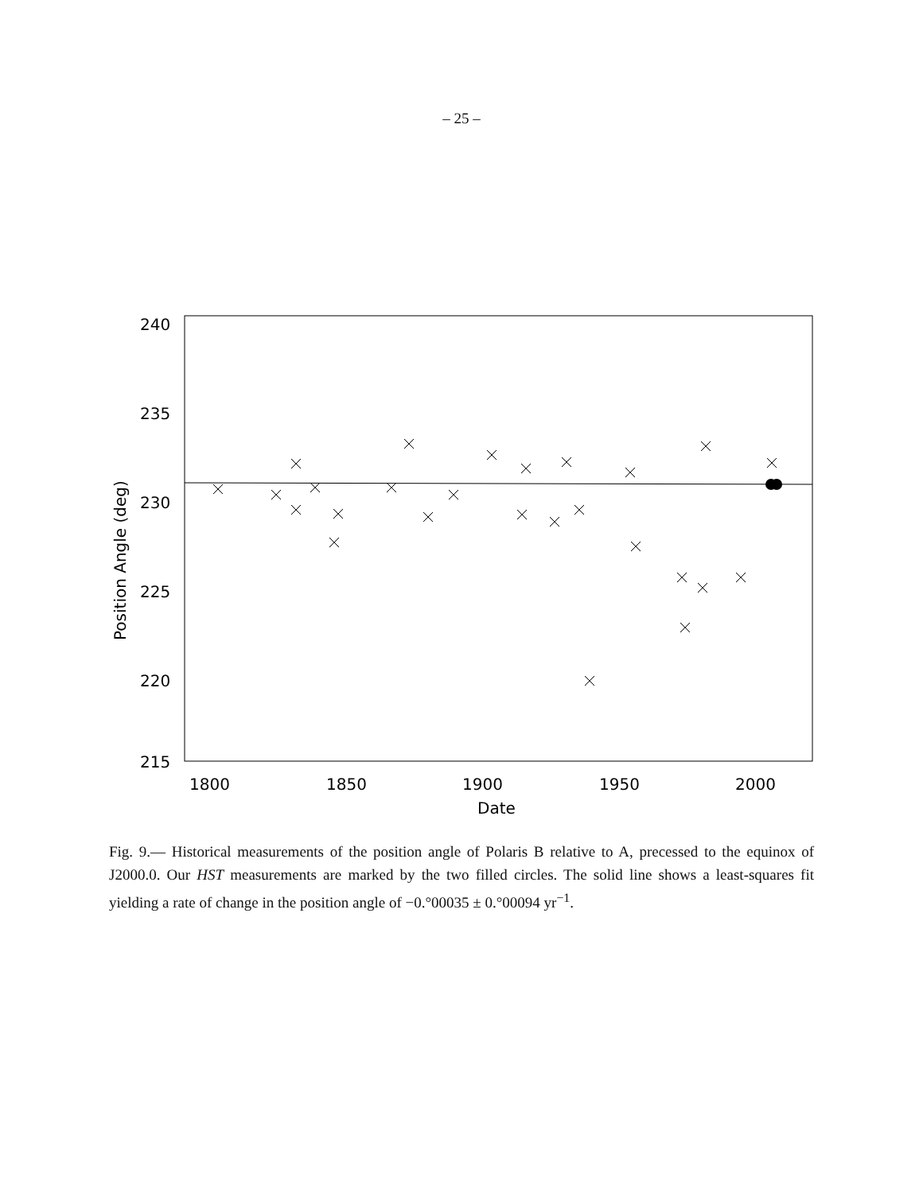– 25 –
240
235
230
225
220
215
1800
1850
1900
1950
2000
Date
Position Angle (deg)
Fig. 9.— Historical measurements of the position angle of Polaris B relative to A, precessed to the equinox of J2000.0. Our HST measurements are marked by the two filled circles. The solid line shows a least-squares fit yielding a rate of change in the position angle of −0.°00035 ± 0.°00094 yr<sup>−1</sup>.